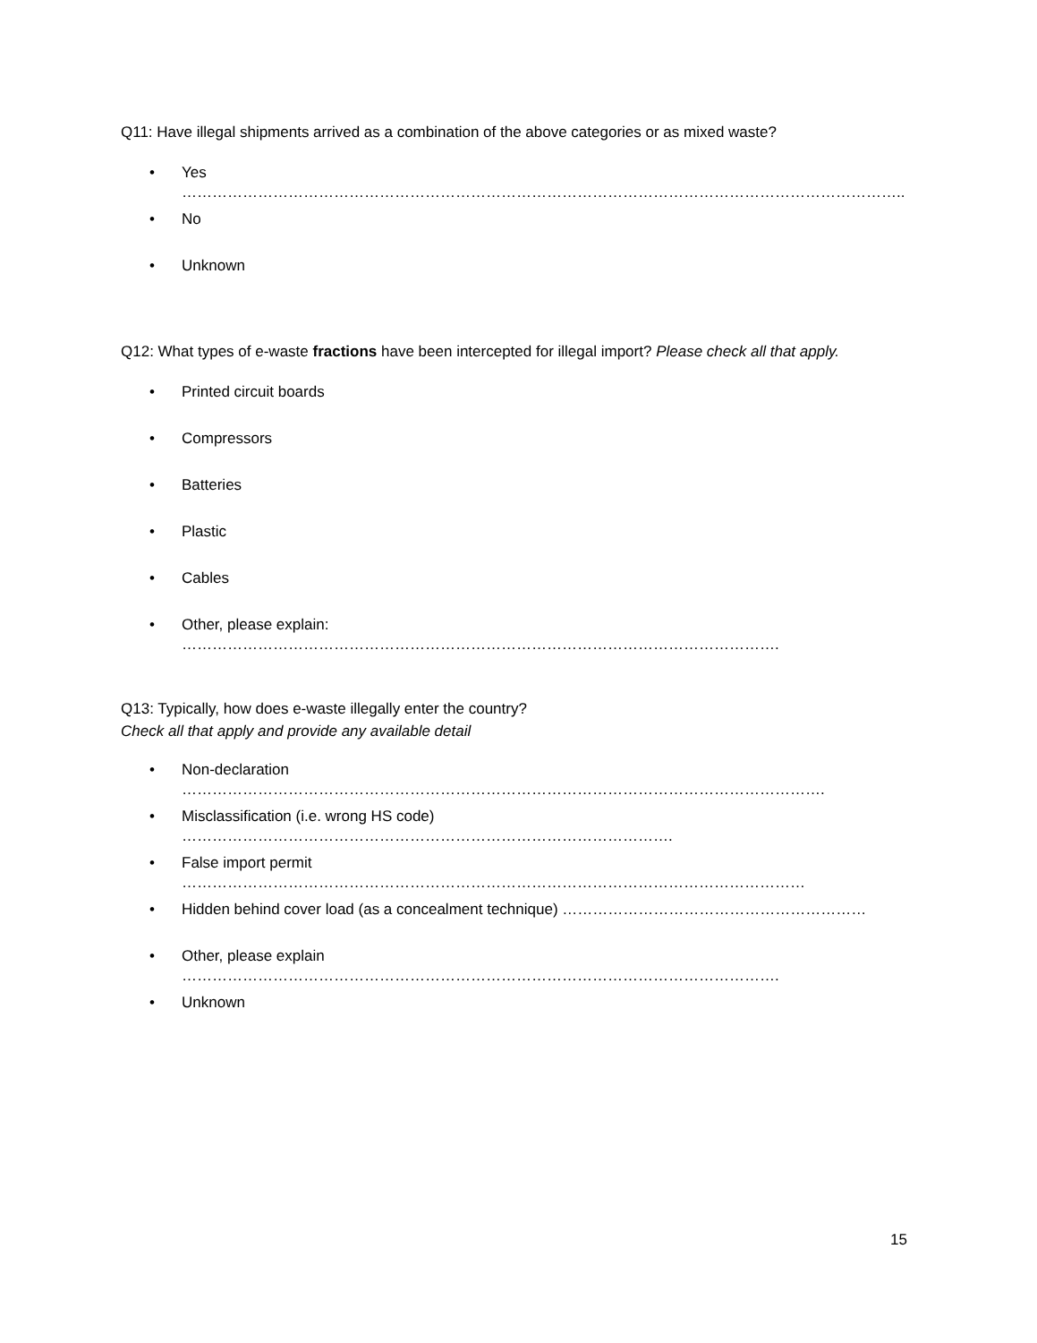Q11: Have illegal shipments arrived as a combination of the above categories or as mixed waste?
• Yes ……………………………………………………………………………………………………………………………..
• No
• Unknown
Q12: What types of e-waste fractions have been intercepted for illegal import? Please check all that apply.
• Printed circuit boards
• Compressors
• Batteries
• Plastic
• Cables
• Other, please explain: ……………………………………………………………………………………………………….
Q13: Typically, how does e-waste illegally enter the country?
Check all that apply and provide any available detail
• Non-declaration ……………………………………………………………………………………………………………….
• Misclassification (i.e. wrong HS code) …………………………………………………………………………………….
• False import permit ……………………………………………………………………………………………………………
• Hidden behind cover load (as a concealment technique) ……………………………………………………
• Other, please explain ……………………………………………………………………………………………………….
• Unknown
15